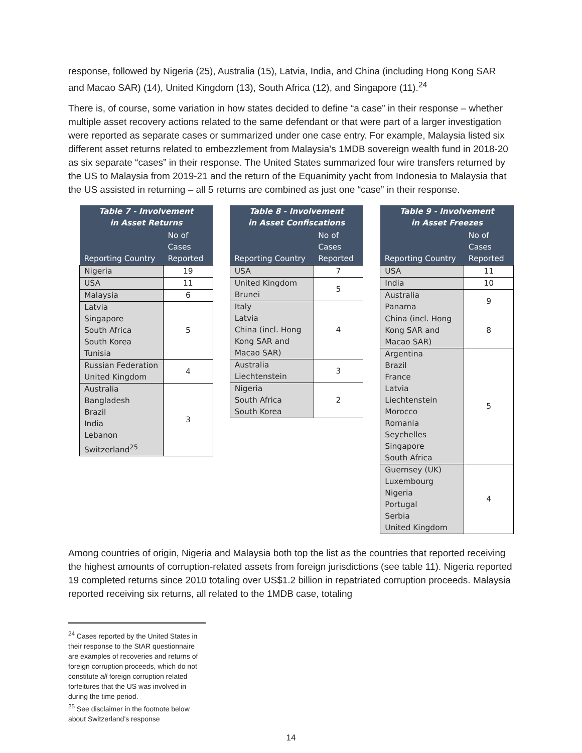response, followed by Nigeria (25), Australia (15), Latvia, India, and China (including Hong Kong SAR and Macao SAR) (14), United Kingdom (13), South Africa (12), and Singapore (11).<sup>24</sup>
There is, of course, some variation in how states decided to define “a case” in their response – whether multiple asset recovery actions related to the same defendant or that were part of a larger investigation were reported as separate cases or summarized under one case entry. For example, Malaysia listed six different asset returns related to embezzlement from Malaysia’s 1MDB sovereign wealth fund in 2018-20 as six separate “cases” in their response. The United States summarized four wire transfers returned by the US to Malaysia from 2019-21 and the return of the Equanimity yacht from Indonesia to Malaysia that the US assisted in returning – all 5 returns are combined as just one “case” in their response.
| Table 7 - Involvement in Asset Returns | |
| --- | --- |
| Reporting Country | No of Cases Reported |
| Nigeria | 19 |
| USA | 11 |
| Malaysia | 6 |
| Latvia Singapore South Africa South Korea Tunisia | 5 |
| Russian Federation United Kingdom | 4 |
| Australia Bangladesh Brazil India Lebanon Switzerland<sup>25</sup> | 3 |
| Table 8 - Involvement in Asset Confiscations | |
| --- | --- |
| Reporting Country | No of Cases Reported |
| USA | 7 |
| United Kingdom Brunei | 5 |
| Italy Latvia China (incl. Hong Kong SAR and Macao SAR) | 4 |
| Australia Liechtenstein | 3 |
| Nigeria South Africa South Korea | 2 |
| Table 9 - Involvement in Asset Freezes | |
| --- | --- |
| Reporting Country | No of Cases Reported |
| USA | 11 |
| India | 10 |
| Australia Panama | 9 |
| China (incl. Hong Kong SAR and Macao SAR) | 8 |
| Argentina Brazil France Latvia Liechtenstein Morocco Romania Seychelles Singapore South Africa | 5 |
| Guernsey (UK) Luxembourg Nigeria Portugal Serbia United Kingdom | 4 |
Among countries of origin, Nigeria and Malaysia both top the list as the countries that reported receiving the highest amounts of corruption-related assets from foreign jurisdictions (see table 11). Nigeria reported 19 completed returns since 2010 totaling over US$1.2 billion in repatriated corruption proceeds. Malaysia reported receiving six returns, all related to the 1MDB case, totaling
<sup>24</sup> Cases reported by the United States in their response to the StAR questionnaire are examples of recoveries and returns of foreign corruption proceeds, which do not constitute all foreign corruption related forfeitures that the US was involved in during the time period.
<sup>25</sup> See disclaimer in the footnote below about Switzerland’s response
14